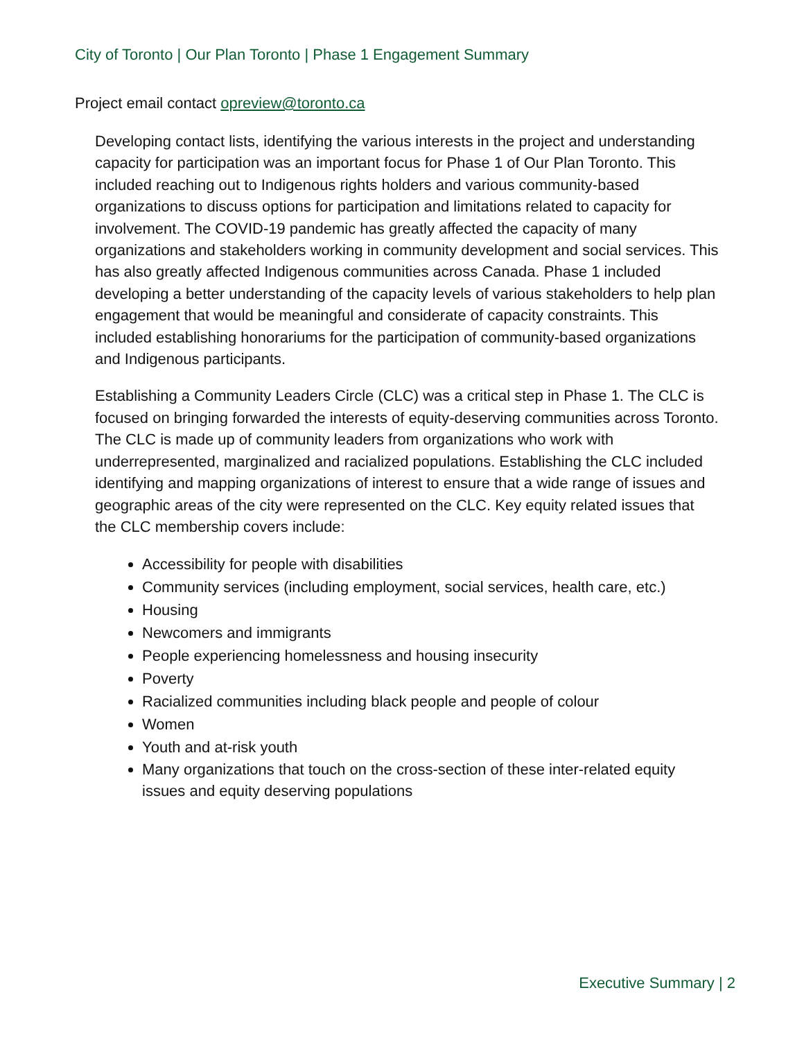City of Toronto | Our Plan Toronto | Phase 1 Engagement Summary
Project email contact opreview@toronto.ca
Developing contact lists, identifying the various interests in the project and understanding capacity for participation was an important focus for Phase 1 of Our Plan Toronto. This included reaching out to Indigenous rights holders and various community-based organizations to discuss options for participation and limitations related to capacity for involvement. The COVID-19 pandemic has greatly affected the capacity of many organizations and stakeholders working in community development and social services. This has also greatly affected Indigenous communities across Canada. Phase 1 included developing a better understanding of the capacity levels of various stakeholders to help plan engagement that would be meaningful and considerate of capacity constraints. This included establishing honorariums for the participation of community-based organizations and Indigenous participants.
Establishing a Community Leaders Circle (CLC) was a critical step in Phase 1. The CLC is focused on bringing forwarded the interests of equity-deserving communities across Toronto. The CLC is made up of community leaders from organizations who work with underrepresented, marginalized and racialized populations. Establishing the CLC included identifying and mapping organizations of interest to ensure that a wide range of issues and geographic areas of the city were represented on the CLC. Key equity related issues that the CLC membership covers include:
Accessibility for people with disabilities
Community services (including employment, social services, health care, etc.)
Housing
Newcomers and immigrants
People experiencing homelessness and housing insecurity
Poverty
Racialized communities including black people and people of colour
Women
Youth and at-risk youth
Many organizations that touch on the cross-section of these inter-related equity issues and equity deserving populations
Executive Summary | 2